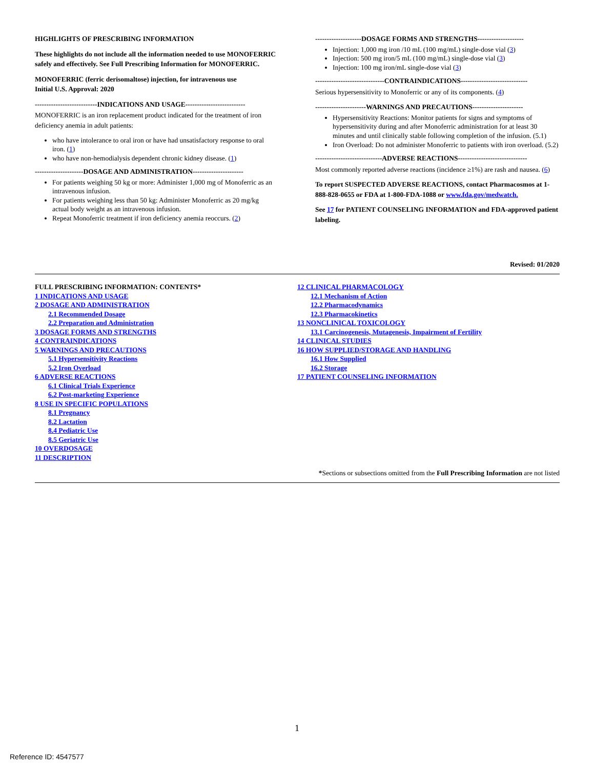HIGHLIGHTS OF PRESCRIBING INFORMATION
These highlights do not include all the information needed to use MONOFERRIC safely and effectively. See Full Prescribing Information for MONOFERRIC.
MONOFERRIC (ferric derisomaltose) injection, for intravenous use
Initial U.S. Approval: 2020
---------------------------INDICATIONS AND USAGE--------------------------
MONOFERRIC is an iron replacement product indicated for the treatment of iron deficiency anemia in adult patients:
who have intolerance to oral iron or have had unsatisfactory response to oral iron. (1)
who have non-hemodialysis dependent chronic kidney disease. (1)
---------------------DOSAGE AND ADMINISTRATION----------------------
For patients weighing 50 kg or more: Administer 1,000 mg of Monoferric as an intravenous infusion.
For patients weighing less than 50 kg: Administer Monoferric as 20 mg/kg actual body weight as an intravenous infusion.
Repeat Monoferric treatment if iron deficiency anemia reoccurs. (2)
--------------------DOSAGE FORMS AND STRENGTHS--------------------
Injection: 1,000 mg iron /10 mL (100 mg/mL) single-dose vial (3)
Injection: 500 mg iron/5 mL (100 mg/mL) single-dose vial (3)
Injection: 100 mg iron/mL single-dose vial (3)
------------------------------CONTRAINDICATIONS-----------------------------
Serious hypersensitivity to Monoferric or any of its components. (4)
----------------------WARNINGS AND PRECAUTIONS----------------------
Hypersensitivity Reactions: Monitor patients for signs and symptoms of hypersensitivity during and after Monoferric administration for at least 30 minutes and until clinically stable following completion of the infusion. (5.1)
Iron Overload: Do not administer Monoferric to patients with iron overload. (5.2)
-----------------------------ADVERSE REACTIONS------------------------------
Most commonly reported adverse reactions (incidence ≥1%) are rash and nausea. (6)
To report SUSPECTED ADVERSE REACTIONS, contact Pharmacosmos at 1-888-828-0655 or FDA at 1-800-FDA-1088 or www.fda.gov/medwatch.
See 17 for PATIENT COUNSELING INFORMATION and FDA-approved patient labeling.
Revised: 01/2020
FULL PRESCRIBING INFORMATION: CONTENTS*
1 INDICATIONS AND USAGE
2 DOSAGE AND ADMINISTRATION
2.1 Recommended Dosage
2.2 Preparation and Administration
3 DOSAGE FORMS AND STRENGTHS
4 CONTRAINDICATIONS
5 WARNINGS AND PRECAUTIONS
5.1 Hypersensitivity Reactions
5.2 Iron Overload
6 ADVERSE REACTIONS
6.1 Clinical Trials Experience
6.2 Post-marketing Experience
8 USE IN SPECIFIC POPULATIONS
8.1 Pregnancy
8.2 Lactation
8.4 Pediatric Use
8.5 Geriatric Use
10 OVERDOSAGE
11 DESCRIPTION
12 CLINICAL PHARMACOLOGY
12.1 Mechanism of Action
12.2 Pharmacodynamics
12.3 Pharmacokinetics
13 NONCLINICAL TOXICOLOGY
13.1 Carcinogenesis, Mutagenesis, Impairment of Fertility
14 CLINICAL STUDIES
16 HOW SUPPLIED/STORAGE AND HANDLING
16.1 How Supplied
16.2 Storage
17 PATIENT COUNSELING INFORMATION
*Sections or subsections omitted from the Full Prescribing Information are not listed
1
Reference ID: 4547577